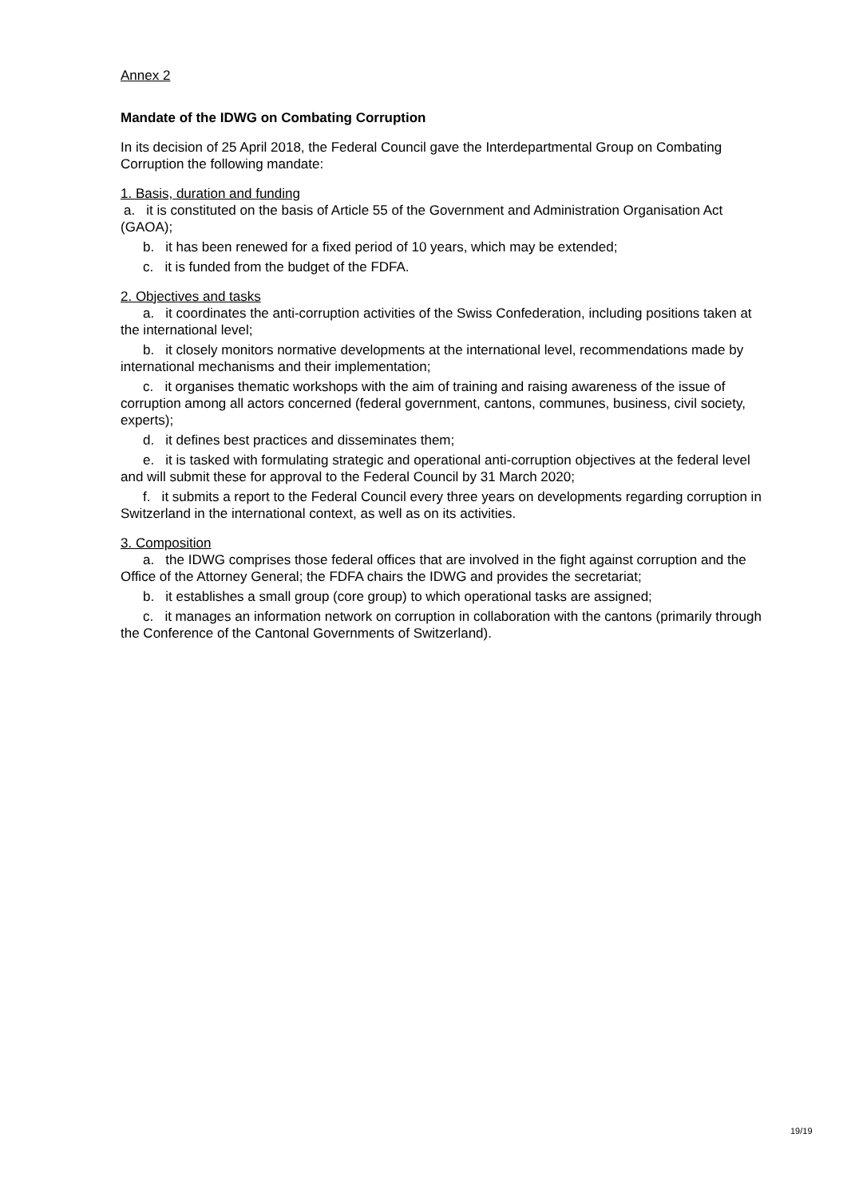Annex 2
Mandate of the IDWG on Combating Corruption
In its decision of 25 April 2018, the Federal Council gave the Interdepartmental Group on Combating Corruption the following mandate:
1. Basis, duration and funding
a. it is constituted on the basis of Article 55 of the Government and Administration Organisation Act (GAOA);
b. it has been renewed for a fixed period of 10 years, which may be extended;
c. it is funded from the budget of the FDFA.
2. Objectives and tasks
a. it coordinates the anti-corruption activities of the Swiss Confederation, including positions taken at the international level;
b. it closely monitors normative developments at the international level, recommendations made by international mechanisms and their implementation;
c. it organises thematic workshops with the aim of training and raising awareness of the issue of corruption among all actors concerned (federal government, cantons, communes, business, civil society, experts);
d. it defines best practices and disseminates them;
e. it is tasked with formulating strategic and operational anti-corruption objectives at the federal level and will submit these for approval to the Federal Council by 31 March 2020;
f. it submits a report to the Federal Council every three years on developments regarding corruption in Switzerland in the international context, as well as on its activities.
3. Composition
a. the IDWG comprises those federal offices that are involved in the fight against corruption and the Office of the Attorney General; the FDFA chairs the IDWG and provides the secretariat;
b. it establishes a small group (core group) to which operational tasks are assigned;
c. it manages an information network on corruption in collaboration with the cantons (primarily through the Conference of the Cantonal Governments of Switzerland).
19/19